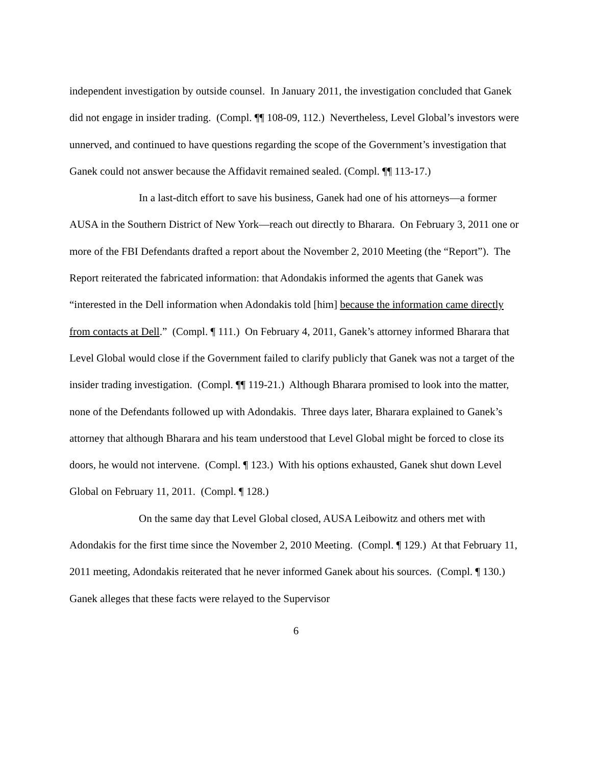independent investigation by outside counsel. In January 2011, the investigation concluded that Ganek did not engage in insider trading. (Compl. ¶¶ 108-09, 112.) Nevertheless, Level Global’s investors were unnerved, and continued to have questions regarding the scope of the Government’s investigation that Ganek could not answer because the Affidavit remained sealed. (Compl. ¶¶ 113-17.)
In a last-ditch effort to save his business, Ganek had one of his attorneys—a former AUSA in the Southern District of New York—reach out directly to Bharara. On February 3, 2011 one or more of the FBI Defendants drafted a report about the November 2, 2010 Meeting (the “Report”). The Report reiterated the fabricated information: that Adondakis informed the agents that Ganek was “interested in the Dell information when Adondakis told [him] because the information came directly from contacts at Dell.” (Compl. ¶ 111.) On February 4, 2011, Ganek’s attorney informed Bharara that Level Global would close if the Government failed to clarify publicly that Ganek was not a target of the insider trading investigation. (Compl. ¶¶ 119-21.) Although Bharara promised to look into the matter, none of the Defendants followed up with Adondakis. Three days later, Bharara explained to Ganek’s attorney that although Bharara and his team understood that Level Global might be forced to close its doors, he would not intervene. (Compl. ¶ 123.) With his options exhausted, Ganek shut down Level Global on February 11, 2011. (Compl. ¶ 128.)
On the same day that Level Global closed, AUSA Leibowitz and others met with Adondakis for the first time since the November 2, 2010 Meeting. (Compl. ¶ 129.) At that February 11, 2011 meeting, Adondakis reiterated that he never informed Ganek about his sources. (Compl. ¶ 130.) Ganek alleges that these facts were relayed to the Supervisor
6